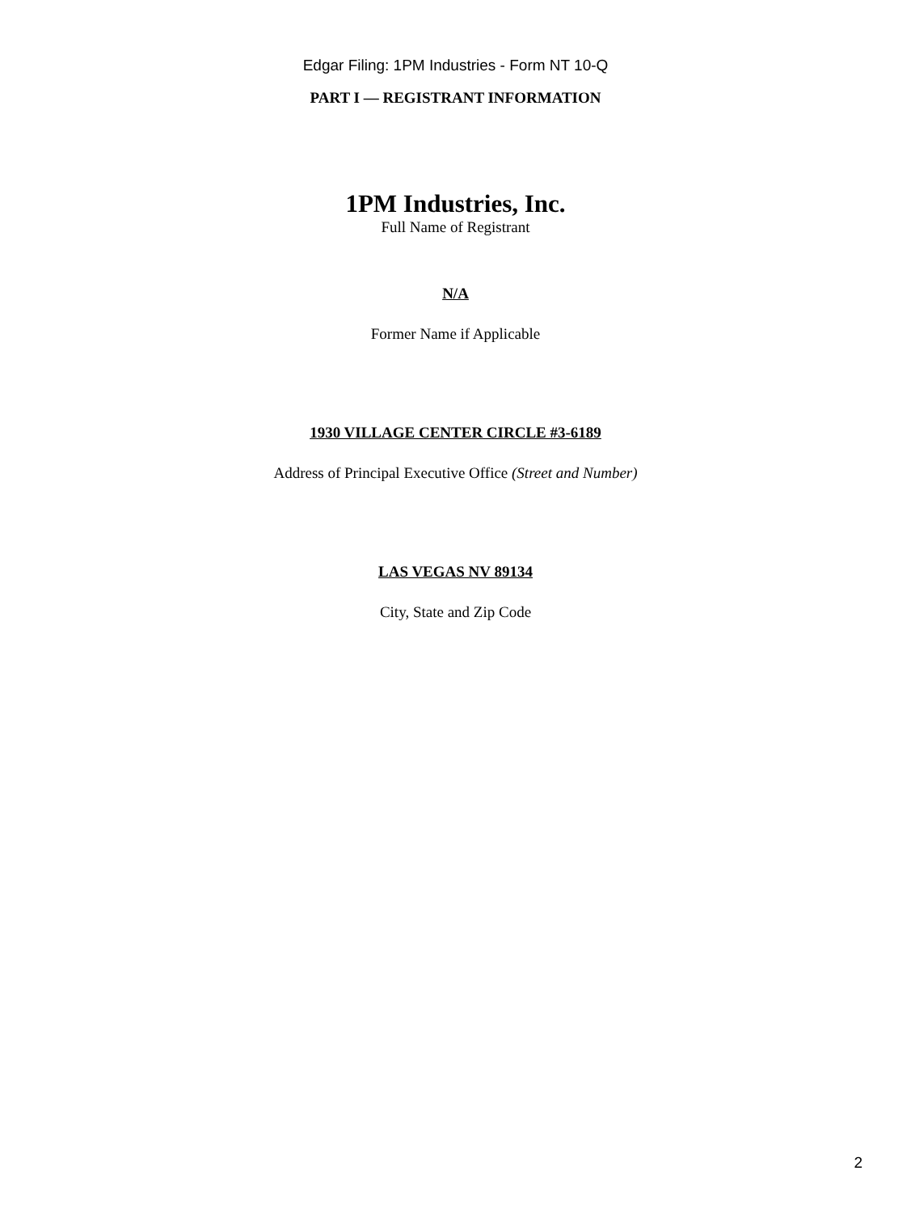Edgar Filing: 1PM Industries - Form NT 10-Q
PART I — REGISTRANT INFORMATION
1PM Industries, Inc.
Full Name of Registrant
N/A
Former Name if Applicable
1930 VILLAGE CENTER CIRCLE #3-6189
Address of Principal Executive Office (Street and Number)
LAS VEGAS NV 89134
City, State and Zip Code
2